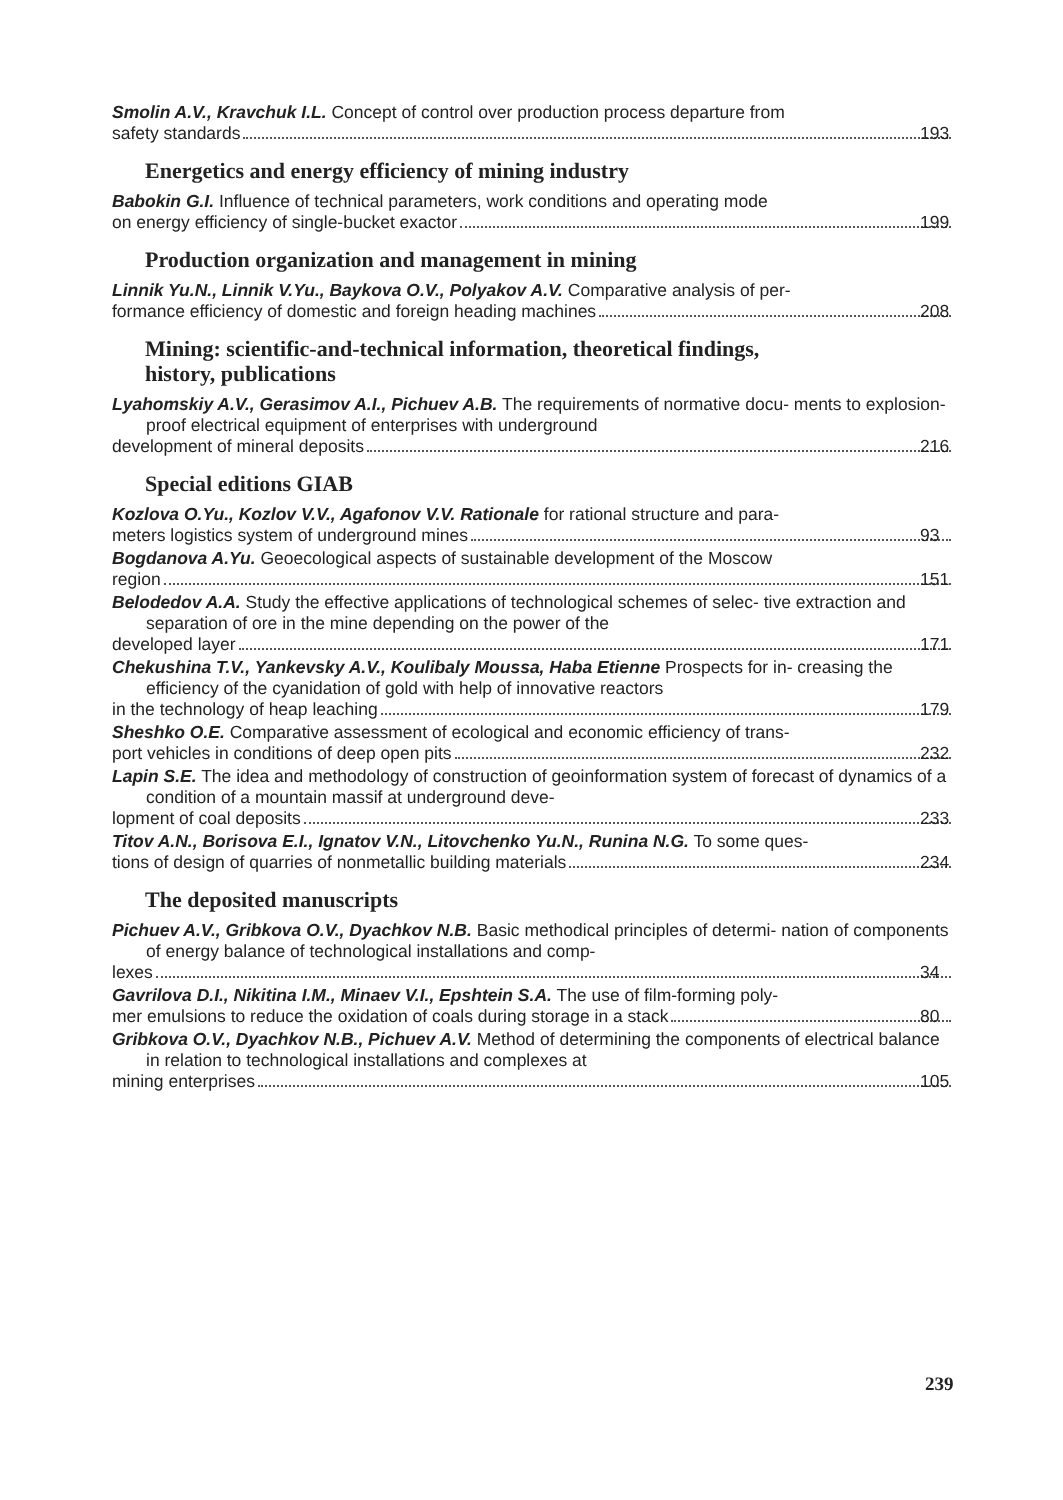Smolin A.V., Kravchuk I.L. Concept of control over production process departure from
safety standards 193
Energetics and energy efficiency of mining industry
Babokin G.I. Influence of technical parameters, work conditions and operating mode
on energy efficiency of single-bucket exactor 199
Production organization and management in mining
Linnik Yu.N., Linnik V.Yu., Baykova O.V., Polyakov A.V. Comparative analysis of per-
formance efficiency of domestic and foreign heading machines 208
Mining: scientific-and-technical information, theoretical findings,
history, publications
Lyahomskiy A.V., Gerasimov A.I., Pichuev A.B. The requirements of normative docu- ments to explosion-proof electrical equipment of enterprises with underground
development of mineral deposits 216
Special editions GIAB
Kozlova O.Yu., Kozlov V.V., Agafonov V.V. Rationale for rational structure and para-
meters logistics system of underground mines 93
Bogdanova A.Yu. Geoecological aspects of sustainable development of the Moscow
region 151
Belodedov A.A. Study the effective applications of technological schemes of selec- tive extraction and separation of ore in the mine depending on the power of the
developed layer 171
Chekushina T.V., Yankevsky A.V., Koulibaly Moussa, Haba Etienne Prospects for in- creasing the efficiency of the cyanidation of gold with help of innovative reactors
in the technology of heap leaching 179
Sheshko O.E. Comparative assessment of ecological and economic efficiency of trans-
port vehicles in conditions of deep open pits 232
Lapin S.E. The idea and methodology of construction of geoinformation system of forecast of dynamics of a condition of a mountain massif at underground deve-
lopment of coal deposits 233
Titov A.N., Borisova E.I., Ignatov V.N., Litovchenko Yu.N., Runina N.G. To some ques-
tions of design of quarries of nonmetallic building materials 234
The deposited manuscripts
Pichuev A.V., Gribkova O.V., Dyachkov N.B. Basic methodical principles of determi- nation of components of energy balance of technological installations and comp-
lexes 34
Gavrilova D.I., Nikitina I.M., Minaev V.I., Epshtein S.A. The use of film-forming poly-
mer emulsions to reduce the oxidation of coals during storage in a stack 80
Gribkova O.V., Dyachkov N.B., Pichuev A.V. Method of determining the components of electrical balance in relation to technological installations and complexes at
mining enterprises 105
239